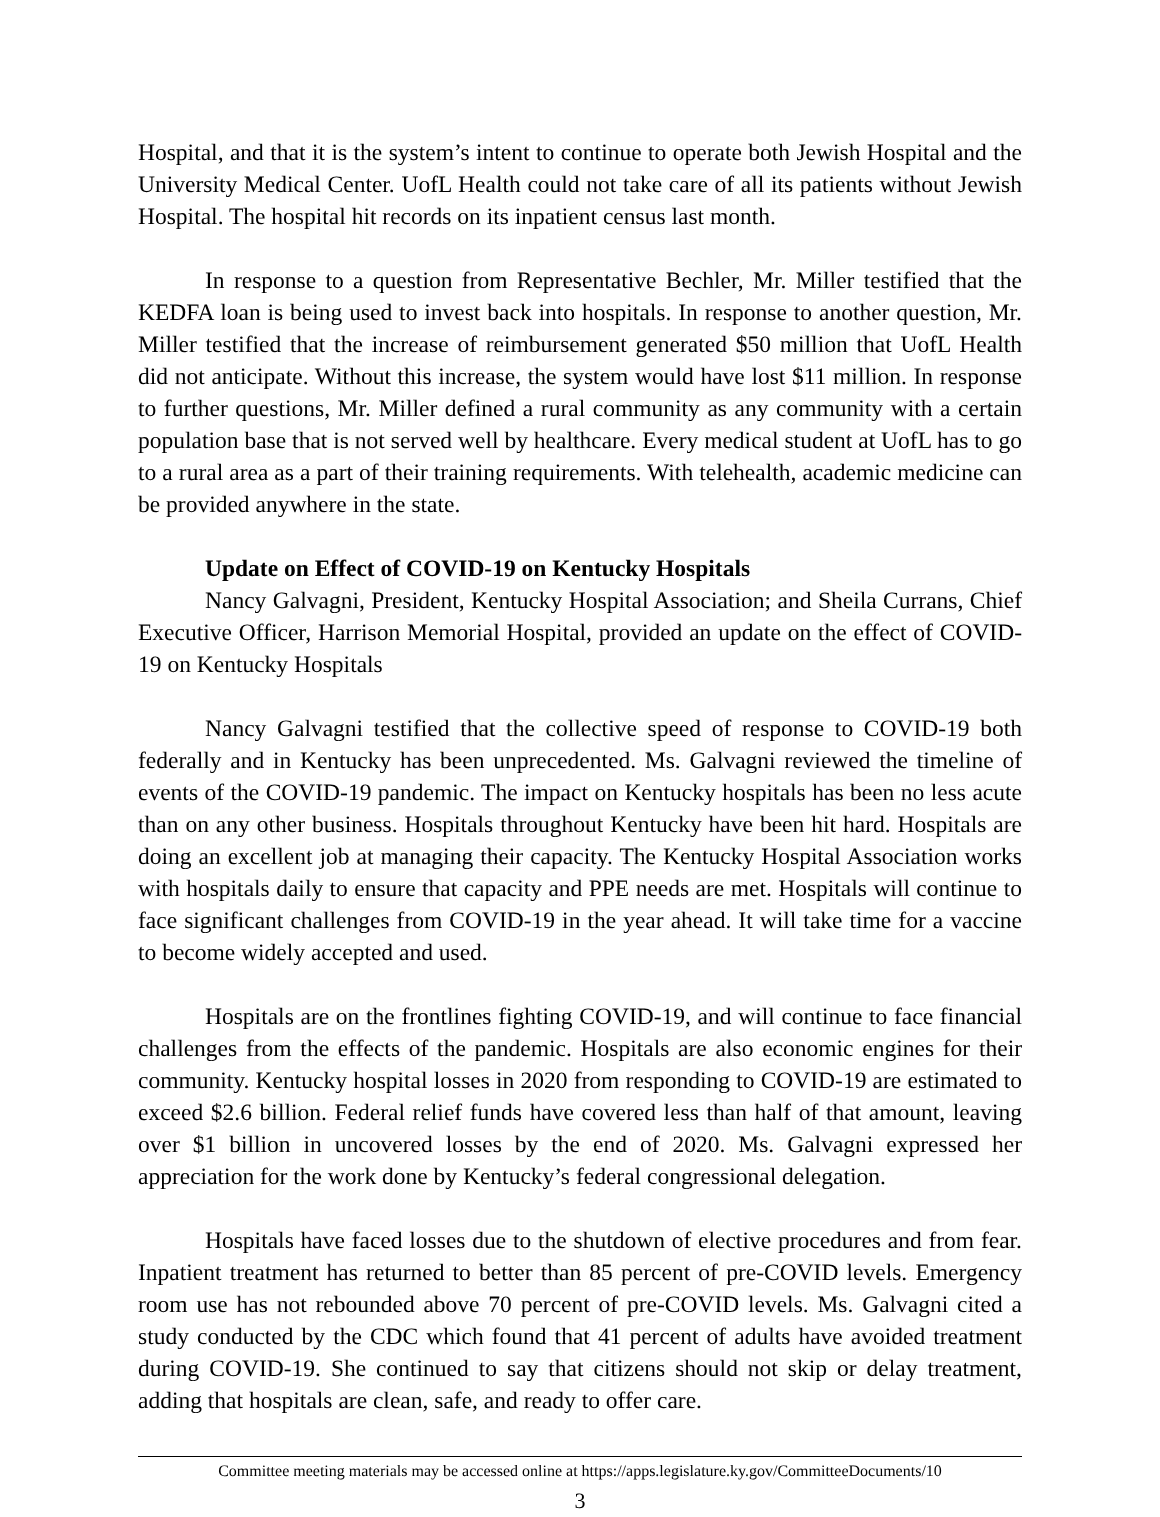Hospital, and that it is the system’s intent to continue to operate both Jewish Hospital and the University Medical Center. UofL Health could not take care of all its patients without Jewish Hospital. The hospital hit records on its inpatient census last month.
In response to a question from Representative Bechler, Mr. Miller testified that the KEDFA loan is being used to invest back into hospitals. In response to another question, Mr. Miller testified that the increase of reimbursement generated $50 million that UofL Health did not anticipate. Without this increase, the system would have lost $11 million. In response to further questions, Mr. Miller defined a rural community as any community with a certain population base that is not served well by healthcare. Every medical student at UofL has to go to a rural area as a part of their training requirements. With telehealth, academic medicine can be provided anywhere in the state.
Update on Effect of COVID-19 on Kentucky Hospitals
Nancy Galvagni, President, Kentucky Hospital Association; and Sheila Currans, Chief Executive Officer, Harrison Memorial Hospital, provided an update on the effect of COVID-19 on Kentucky Hospitals
Nancy Galvagni testified that the collective speed of response to COVID-19 both federally and in Kentucky has been unprecedented. Ms. Galvagni reviewed the timeline of events of the COVID-19 pandemic. The impact on Kentucky hospitals has been no less acute than on any other business. Hospitals throughout Kentucky have been hit hard. Hospitals are doing an excellent job at managing their capacity. The Kentucky Hospital Association works with hospitals daily to ensure that capacity and PPE needs are met. Hospitals will continue to face significant challenges from COVID-19 in the year ahead. It will take time for a vaccine to become widely accepted and used.
Hospitals are on the frontlines fighting COVID-19, and will continue to face financial challenges from the effects of the pandemic. Hospitals are also economic engines for their community. Kentucky hospital losses in 2020 from responding to COVID-19 are estimated to exceed $2.6 billion. Federal relief funds have covered less than half of that amount, leaving over $1 billion in uncovered losses by the end of 2020. Ms. Galvagni expressed her appreciation for the work done by Kentucky’s federal congressional delegation.
Hospitals have faced losses due to the shutdown of elective procedures and from fear. Inpatient treatment has returned to better than 85 percent of pre-COVID levels. Emergency room use has not rebounded above 70 percent of pre-COVID levels. Ms. Galvagni cited a study conducted by the CDC which found that 41 percent of adults have avoided treatment during COVID-19. She continued to say that citizens should not skip or delay treatment, adding that hospitals are clean, safe, and ready to offer care.
Committee meeting materials may be accessed online at https://apps.legislature.ky.gov/CommitteeDocuments/10
3